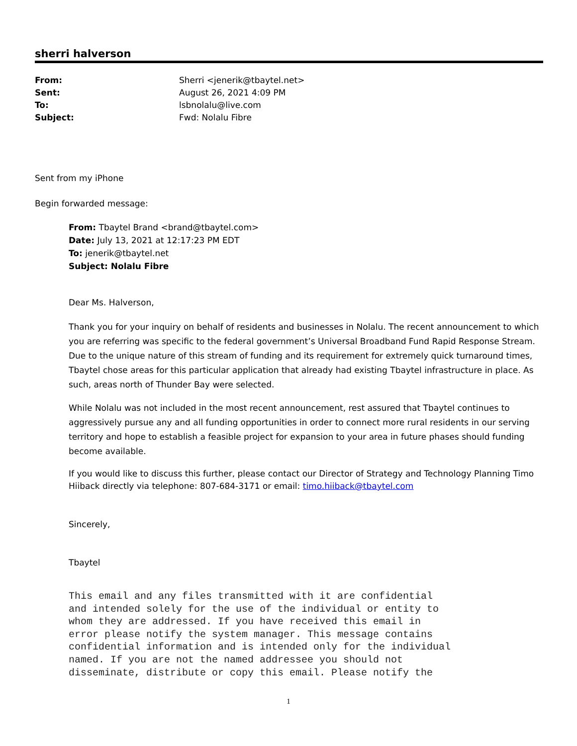sherri halverson
| From: | Sherri <jenerik@tbaytel.net> |
| Sent: | August 26, 2021 4:09 PM |
| To: | lsbnolalu@live.com |
| Subject: | Fwd: Nolalu Fibre |
Sent from my iPhone
Begin forwarded message:
From: Tbaytel Brand <brand@tbaytel.com>
Date: July 13, 2021 at 12:17:23 PM EDT
To: jenerik@tbaytel.net
Subject: Nolalu Fibre
Dear Ms. Halverson,
Thank you for your inquiry on behalf of residents and businesses in Nolalu. The recent announcement to which you are referring was specific to the federal government’s Universal Broadband Fund Rapid Response Stream. Due to the unique nature of this stream of funding and its requirement for extremely quick turnaround times, Tbaytel chose areas for this particular application that already had existing Tbaytel infrastructure in place. As such, areas north of Thunder Bay were selected.
While Nolalu was not included in the most recent announcement, rest assured that Tbaytel continues to aggressively pursue any and all funding opportunities in order to connect more rural residents in our serving territory and hope to establish a feasible project for expansion to your area in future phases should funding become available.
If you would like to discuss this further, please contact our Director of Strategy and Technology Planning Timo Hiiback directly via telephone: 807-684-3171 or email: timo.hiiback@tbaytel.com
Sincerely,
Tbaytel
This email and any files transmitted with it are confidential
and intended solely for the use of the individual or entity to
whom they are addressed. If you have received this email in
error please notify the system manager. This message contains
confidential information and is intended only for the individual
named. If you are not the named addressee you should not
disseminate, distribute or copy this email. Please notify the
1